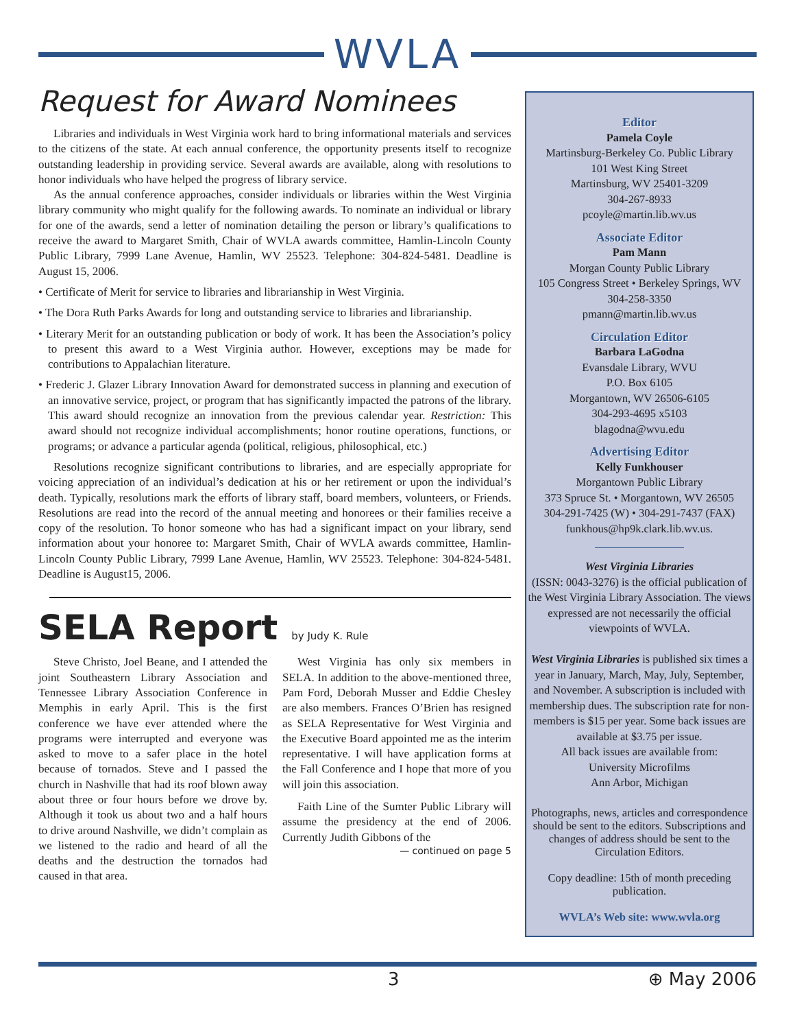WVLA
Request for Award Nominees
Libraries and individuals in West Virginia work hard to bring informational materials and services to the citizens of the state. At each annual conference, the opportunity presents itself to recognize outstanding leadership in providing service. Several awards are available, along with resolutions to honor individuals who have helped the progress of library service.
As the annual conference approaches, consider individuals or libraries within the West Virginia library community who might qualify for the following awards. To nominate an individual or library for one of the awards, send a letter of nomination detailing the person or library’s qualifications to receive the award to Margaret Smith, Chair of WVLA awards committee, Hamlin-Lincoln County Public Library, 7999 Lane Avenue, Hamlin, WV 25523. Telephone: 304-824-5481. Deadline is August 15, 2006.
• Certificate of Merit for service to libraries and librarianship in West Virginia.
• The Dora Ruth Parks Awards for long and outstanding service to libraries and librarianship.
• Literary Merit for an outstanding publication or body of work. It has been the Association’s policy to present this award to a West Virginia author. However, exceptions may be made for contributions to Appalachian literature.
• Frederic J. Glazer Library Innovation Award for demonstrated success in planning and execution of an innovative service, project, or program that has significantly impacted the patrons of the library. This award should recognize an innovation from the previous calendar year. Restriction: This award should not recognize individual accomplishments; honor routine operations, functions, or programs; or advance a particular agenda (political, religious, philosophical, etc.)
Resolutions recognize significant contributions to libraries, and are especially appropriate for voicing appreciation of an individual’s dedication at his or her retirement or upon the individual’s death. Typically, resolutions mark the efforts of library staff, board members, volunteers, or Friends. Resolutions are read into the record of the annual meeting and honorees or their families receive a copy of the resolution. To honor someone who has had a significant impact on your library, send information about your honoree to: Margaret Smith, Chair of WVLA awards committee, Hamlin-Lincoln County Public Library, 7999 Lane Avenue, Hamlin, WV 25523. Telephone: 304-824-5481. Deadline is August15, 2006.
SELA Report by Judy K. Rule
Steve Christo, Joel Beane, and I attended the joint Southeastern Library Association and Tennessee Library Association Conference in Memphis in early April. This is the first conference we have ever attended where the programs were interrupted and everyone was asked to move to a safer place in the hotel because of tornados. Steve and I passed the church in Nashville that had its roof blown away about three or four hours before we drove by. Although it took us about two and a half hours to drive around Nashville, we didn’t complain as we listened to the radio and heard of all the deaths and the destruction the tornados had caused in that area.
West Virginia has only six members in SELA. In addition to the above-mentioned three, Pam Ford, Deborah Musser and Eddie Chesley are also members. Frances O’Brien has resigned as SELA Representative for West Virginia and the Executive Board appointed me as the interim representative. I will have application forms at the Fall Conference and I hope that more of you will join this association.
Faith Line of the Sumter Public Library will assume the presidency at the end of 2006. Currently Judith Gibbons of the
— continued on page 5
Editor
Pamela Coyle
Martinsburg-Berkeley Co. Public Library
101 West King Street
Martinsburg, WV 25401-3209
304-267-8933
pcoyle@martin.lib.wv.us
Associate Editor
Pam Mann
Morgan County Public Library
105 Congress Street • Berkeley Springs, WV
304-258-3350
pmann@martin.lib.wv.us
Circulation Editor
Barbara LaGodna
Evansdale Library, WVU
P.O. Box 6105
Morgantown, WV 26506-6105
304-293-4695 x5103
blagodna@wvu.edu
Advertising Editor
Kelly Funkhouser
Morgantown Public Library
373 Spruce St. • Morgantown, WV 26505
304-291-7425 (W) • 304-291-7437 (FAX)
funkhous@hp9k.clark.lib.wv.us.
West Virginia Libraries
(ISSN: 0043-3276) is the official publication of the West Virginia Library Association. The views expressed are not necessarily the official viewpoints of WVLA.
West Virginia Libraries is published six times a year in January, March, May, July, September, and November. A subscription is included with membership dues. The subscription rate for non-members is $15 per year. Some back issues are available at $3.75 per issue.
All back issues are available from:
University Microfilms
Ann Arbor, Michigan
Photographs, news, articles and correspondence should be sent to the editors. Subscriptions and changes of address should be sent to the Circulation Editors.
Copy deadline: 15th of month preceding publication.
WVLA’s Web site: www.wvla.org
3 ⊕ May 2006